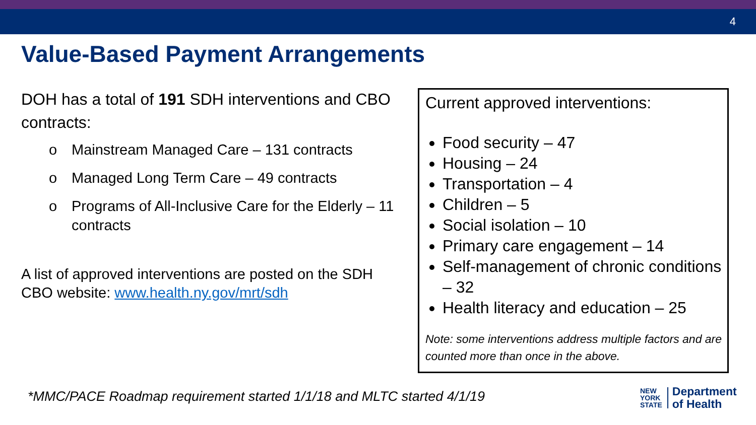4
Value-Based Payment Arrangements
DOH has a total of 191 SDH interventions and CBO contracts:
o Mainstream Managed Care – 131 contracts
o Managed Long Term Care – 49 contracts
o Programs of All-Inclusive Care for the Elderly – 11 contracts
A list of approved interventions are posted on the SDH CBO website: www.health.ny.gov/mrt/sdh
Current approved interventions:
Food security – 47
Housing – 24
Transportation – 4
Children – 5
Social isolation – 10
Primary care engagement – 14
Self-management of chronic conditions – 32
Health literacy and education – 25
Note: some interventions address multiple factors and are counted more than once in the above.
*MMC/PACE Roadmap requirement started 1/1/18 and MLTC started 4/1/19
NEW
YORK
STATE
Department
of Health